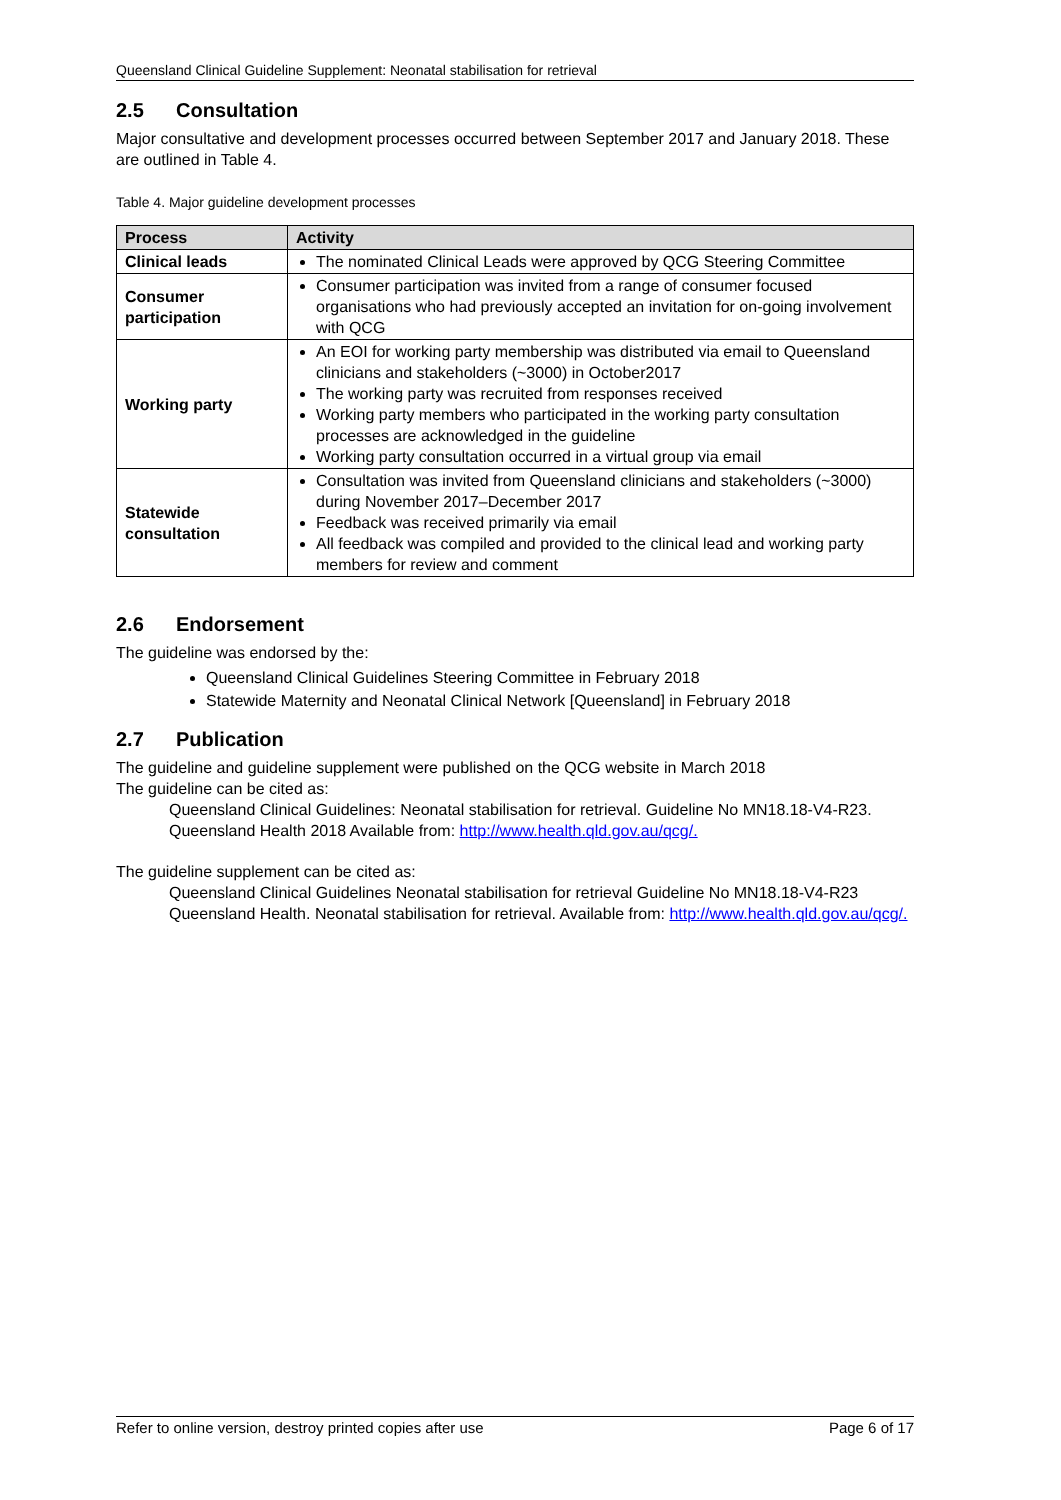Queensland Clinical Guideline Supplement: Neonatal stabilisation for retrieval
2.5 Consultation
Major consultative and development processes occurred between September 2017 and January 2018. These are outlined in Table 4.
Table 4. Major guideline development processes
| Process | Activity |
| --- | --- |
| Clinical leads | The nominated Clinical Leads were approved by QCG Steering Committee |
| Consumer participation | Consumer participation was invited from a range of consumer focused organisations who had previously accepted an invitation for on-going involvement with QCG |
| Working party | An EOI for working party membership was distributed via email to Queensland clinicians and stakeholders (~3000) in October2017 The working party was recruited from responses received Working party members who participated in the working party consultation processes are acknowledged in the guideline Working party consultation occurred in a virtual group via email |
| Statewide consultation | Consultation was invited from Queensland clinicians and stakeholders (~3000) during November 2017–December 2017 Feedback was received primarily via email All feedback was compiled and provided to the clinical lead and working party members for review and comment |
2.6 Endorsement
The guideline was endorsed by the:
Queensland Clinical Guidelines Steering Committee in February 2018
Statewide Maternity and Neonatal Clinical Network [Queensland] in February 2018
2.7 Publication
The guideline and guideline supplement were published on the QCG website in March 2018
The guideline can be cited as:
Queensland Clinical Guidelines: Neonatal stabilisation for retrieval. Guideline No MN18.18-V4-R23. Queensland Health 2018 Available from: http://www.health.qld.gov.au/qcg/.
The guideline supplement can be cited as:
Queensland Clinical Guidelines Neonatal stabilisation for retrieval Guideline No MN18.18-V4-R23 Queensland Health. Neonatal stabilisation for retrieval. Available from: http://www.health.qld.gov.au/qcg/.
Refer to online version, destroy printed copies after use Page 6 of 17